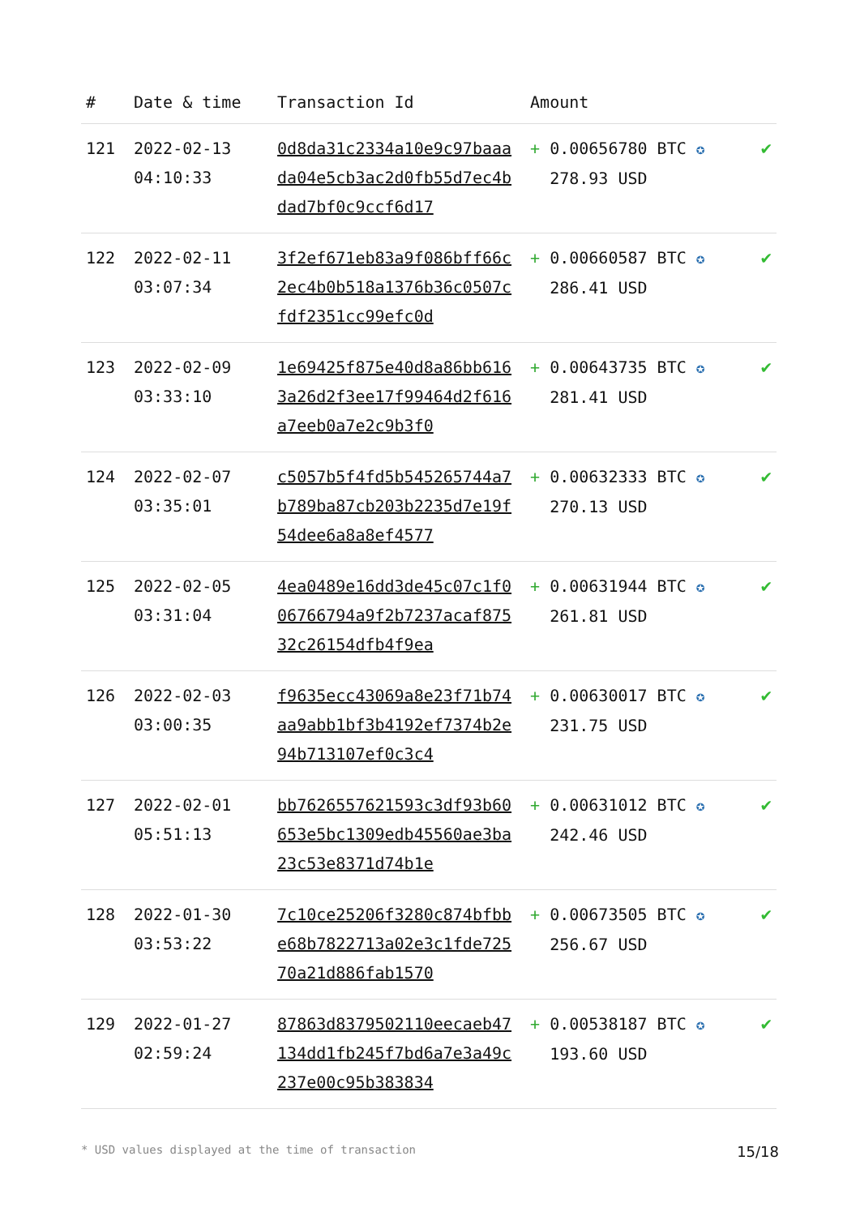| # | Date & time | Transaction Id | Amount | |
| --- | --- | --- | --- | --- |
| 121 | 2022-02-13 04:10:33 | 0d8da31c2334a10e9c97baaada04e5cb3ac2d0fb55d7ec4bdad7bf0c9ccf6d17 | + 0.00656780 BTC ✪ 278.93 USD | ✔ |
| 122 | 2022-02-11 03:07:34 | 3f2ef671eb83a9f086bff66c2ec4b0b518a1376b36c0507cfdf2351cc99efc0d | + 0.00660587 BTC ✪ 286.41 USD | ✔ |
| 123 | 2022-02-09 03:33:10 | 1e69425f875e40d8a86bb6163a26d2f3ee17f99464d2f616a7eeb0a7e2c9b3f0 | + 0.00643735 BTC ✪ 281.41 USD | ✔ |
| 124 | 2022-02-07 03:35:01 | c5057b5f4fd5b545265744a7b789ba87cb203b2235d7e19f54dee6a8a8ef4577 | + 0.00632333 BTC ✪ 270.13 USD | ✔ |
| 125 | 2022-02-05 03:31:04 | 4ea0489e16dd3de45c07c1f006766794a9f2b7237acaf87532c26154dfb4f9ea | + 0.00631944 BTC ✪ 261.81 USD | ✔ |
| 126 | 2022-02-03 03:00:35 | f9635ecc43069a8e23f71b74aa9abb1bf3b4192ef7374b2e94b713107ef0c3c4 | + 0.00630017 BTC ✪ 231.75 USD | ✔ |
| 127 | 2022-02-01 05:51:13 | bb7626557621593c3df93b60653e5bc1309edb45560ae3ba23c53e8371d74b1e | + 0.00631012 BTC ✪ 242.46 USD | ✔ |
| 128 | 2022-01-30 03:53:22 | 7c10ce25206f3280c874bfbbe68b7822713a02e3c1fde72570a21d886fab1570 | + 0.00673505 BTC ✪ 256.67 USD | ✔ |
| 129 | 2022-01-27 02:59:24 | 87863d8379502110eecaeb47134dd1fb245f7bd6a7e3a49c237e00c95b383834 | + 0.00538187 BTC ✪ 193.60 USD | ✔ |
* USD values displayed at the time of transaction 15/18